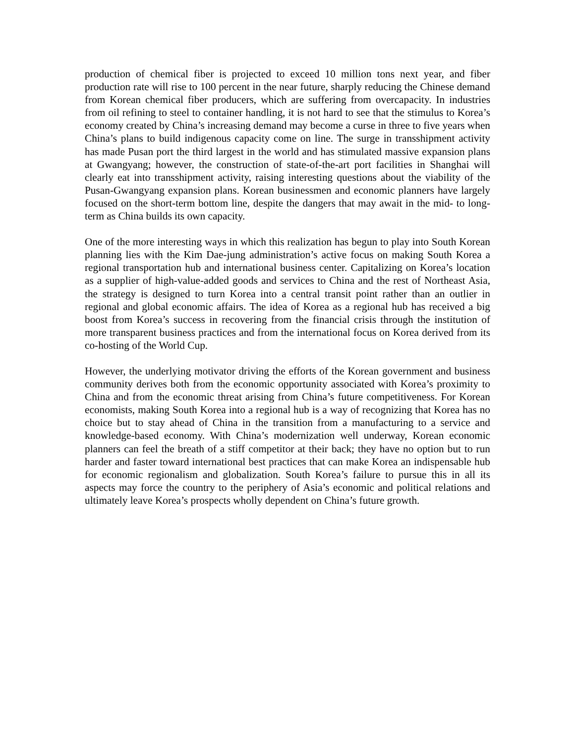production of chemical fiber is projected to exceed 10 million tons next year, and fiber production rate will rise to 100 percent in the near future, sharply reducing the Chinese demand from Korean chemical fiber producers, which are suffering from overcapacity. In industries from oil refining to steel to container handling, it is not hard to see that the stimulus to Korea’s economy created by China’s increasing demand may become a curse in three to five years when China’s plans to build indigenous capacity come on line. The surge in transshipment activity has made Pusan port the third largest in the world and has stimulated massive expansion plans at Gwangyang; however, the construction of state-of-the-art port facilities in Shanghai will clearly eat into transshipment activity, raising interesting questions about the viability of the Pusan-Gwangyang expansion plans. Korean businessmen and economic planners have largely focused on the short-term bottom line, despite the dangers that may await in the mid- to long-term as China builds its own capacity.
One of the more interesting ways in which this realization has begun to play into South Korean planning lies with the Kim Dae-jung administration’s active focus on making South Korea a regional transportation hub and international business center. Capitalizing on Korea’s location as a supplier of high-value-added goods and services to China and the rest of Northeast Asia, the strategy is designed to turn Korea into a central transit point rather than an outlier in regional and global economic affairs. The idea of Korea as a regional hub has received a big boost from Korea’s success in recovering from the financial crisis through the institution of more transparent business practices and from the international focus on Korea derived from its co-hosting of the World Cup.
However, the underlying motivator driving the efforts of the Korean government and business community derives both from the economic opportunity associated with Korea’s proximity to China and from the economic threat arising from China’s future competitiveness. For Korean economists, making South Korea into a regional hub is a way of recognizing that Korea has no choice but to stay ahead of China in the transition from a manufacturing to a service and knowledge-based economy. With China’s modernization well underway, Korean economic planners can feel the breath of a stiff competitor at their back; they have no option but to run harder and faster toward international best practices that can make Korea an indispensable hub for economic regionalism and globalization. South Korea’s failure to pursue this in all its aspects may force the country to the periphery of Asia’s economic and political relations and ultimately leave Korea’s prospects wholly dependent on China’s future growth.